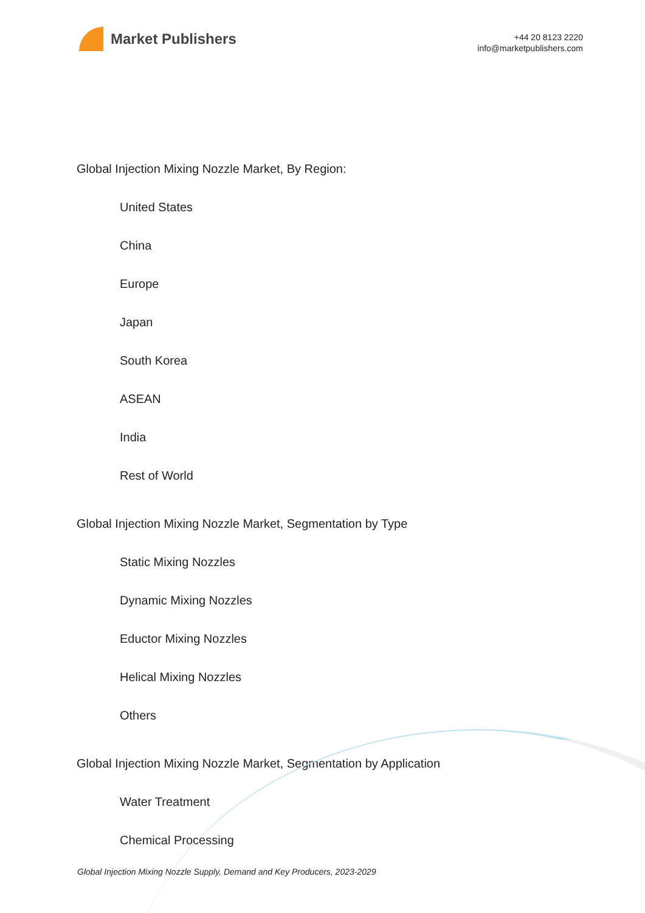Market Publishers
+44 20 8123 2220
info@marketpublishers.com
Global Injection Mixing Nozzle Market, By Region:
United States
China
Europe
Japan
South Korea
ASEAN
India
Rest of World
Global Injection Mixing Nozzle Market, Segmentation by Type
Static Mixing Nozzles
Dynamic Mixing Nozzles
Eductor Mixing Nozzles
Helical Mixing Nozzles
Others
Global Injection Mixing Nozzle Market, Segmentation by Application
Water Treatment
Chemical Processing
Global Injection Mixing Nozzle Supply, Demand and Key Producers, 2023-2029